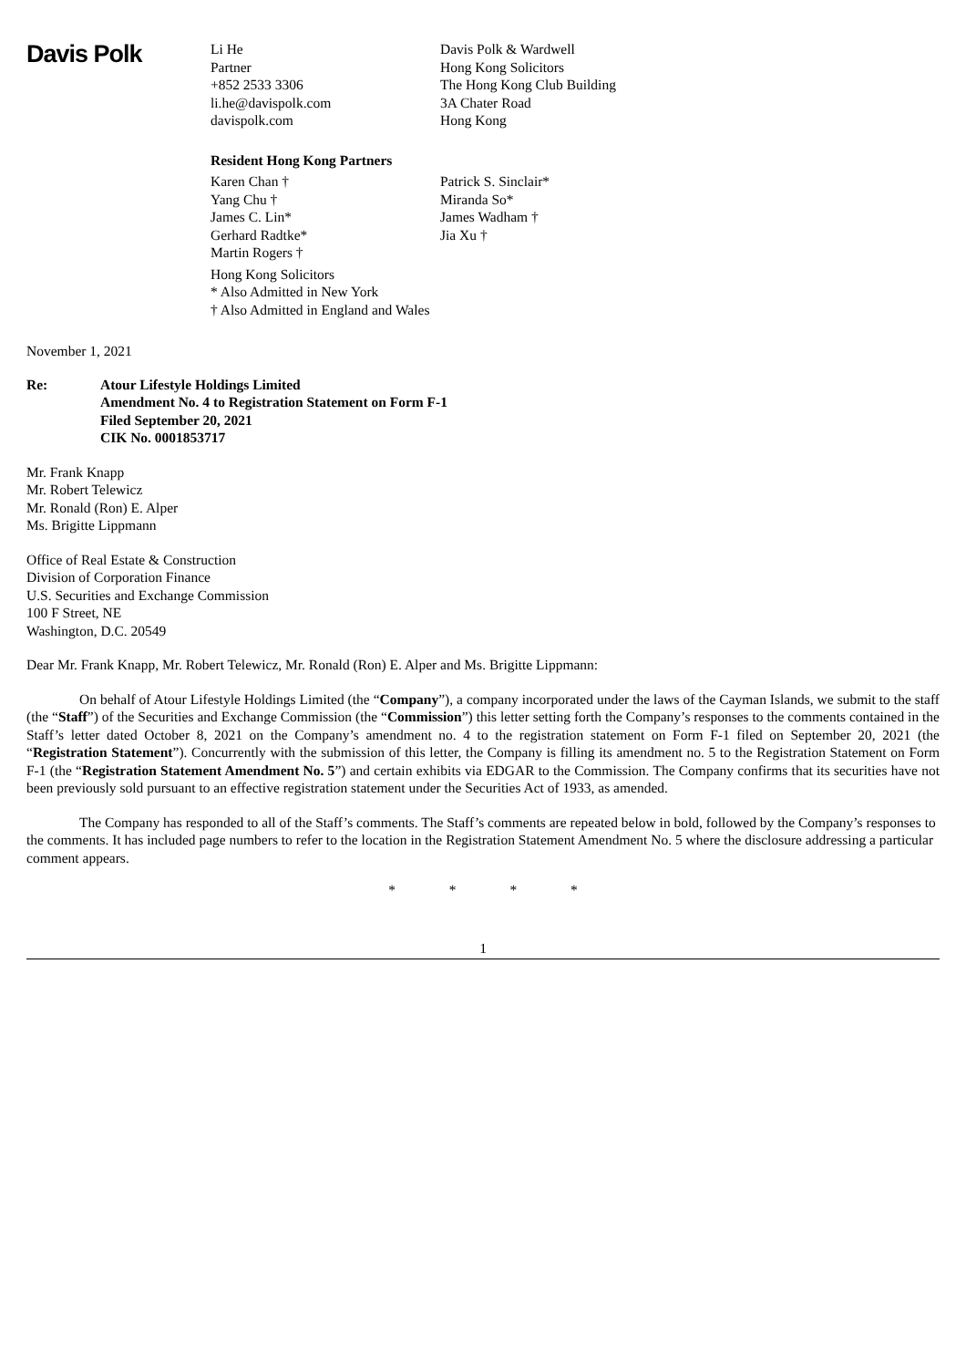Davis Polk
Li He
Partner
+852 2533 3306
li.he@davispolk.com
davispolk.com
Davis Polk & Wardwell
Hong Kong Solicitors
The Hong Kong Club Building
3A Chater Road
Hong Kong
Resident Hong Kong Partners
Karen Chan †
Yang Chu †
James C. Lin*
Gerhard Radtke*
Martin Rogers †
Patrick S. Sinclair*
Miranda So*
James Wadham †
Jia Xu †
Hong Kong Solicitors
* Also Admitted in New York
† Also Admitted in England and Wales
November 1, 2021
Re: Atour Lifestyle Holdings Limited
Amendment No. 4 to Registration Statement on Form F-1
Filed September 20, 2021
CIK No. 0001853717
Mr. Frank Knapp
Mr. Robert Telewicz
Mr. Ronald (Ron) E. Alper
Ms. Brigitte Lippmann
Office of Real Estate & Construction
Division of Corporation Finance
U.S. Securities and Exchange Commission
100 F Street, NE
Washington, D.C. 20549
Dear Mr. Frank Knapp, Mr. Robert Telewicz, Mr. Ronald (Ron) E. Alper and Ms. Brigitte Lippmann:
On behalf of Atour Lifestyle Holdings Limited (the “Company”), a company incorporated under the laws of the Cayman Islands, we submit to the staff (the “Staff”) of the Securities and Exchange Commission (the “Commission”) this letter setting forth the Company’s responses to the comments contained in the Staff’s letter dated October 8, 2021 on the Company’s amendment no. 4 to the registration statement on Form F-1 filed on September 20, 2021 (the “Registration Statement”). Concurrently with the submission of this letter, the Company is filling its amendment no. 5 to the Registration Statement on Form F-1 (the “Registration Statement Amendment No. 5”) and certain exhibits via EDGAR to the Commission. The Company confirms that its securities have not been previously sold pursuant to an effective registration statement under the Securities Act of 1933, as amended.
The Company has responded to all of the Staff’s comments. The Staff’s comments are repeated below in bold, followed by the Company’s responses to the comments. It has included page numbers to refer to the location in the Registration Statement Amendment No. 5 where the disclosure addressing a particular comment appears.
* * * *
1